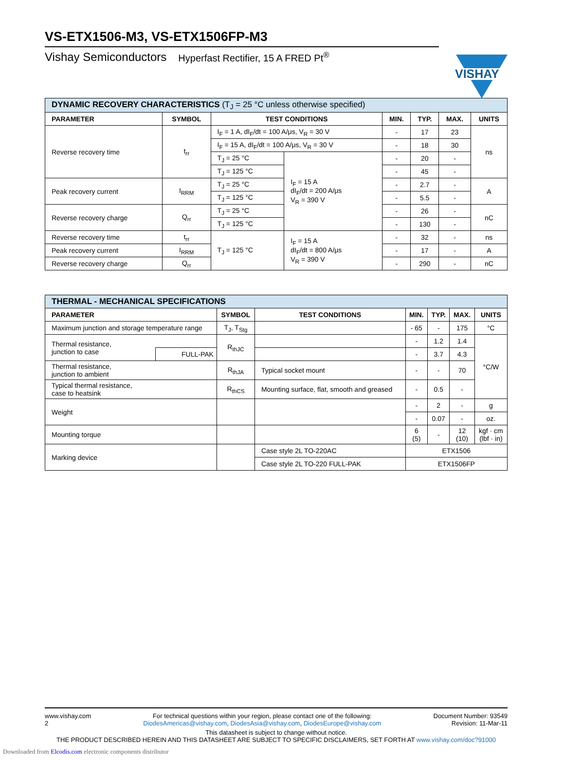VISHAY
VS-ETX1506-M3, VS-ETX1506FP-M3
Vishay Semiconductors Hyperfast Rectifier, 15 A FRED Pt<sup>®</sup>
| DYNAMIC RECOVERY CHARACTERISTICS (T<sub>J</sub> = 25 °C unless otherwise specified) | | | | | | | |
| --- | --- | --- | --- | --- | --- | --- | --- |
| PARAMETER | SYMBOL | TEST CONDITIONS | | MIN. | TYP. | MAX. | UNITS |
| Reverse recovery time | t<sub>rr</sub> | I<sub>F</sub> = 1 A, dI<sub>F</sub>/dt = 100 A/μs, V<sub>R</sub> = 30 V | | - | 17 | 23 | ns |
| | | I<sub>F</sub> = 15 A, dI<sub>F</sub>/dt = 100 A/μs, V<sub>R</sub> = 30 V | | - | 18 | 30 | |
| | | T<sub>J</sub> = 25 °C | I<sub>F</sub> = 15 A dI<sub>F</sub>/dt = 200 A/μs V<sub>R</sub> = 390 V | - | 20 | - | |
| | | T<sub>J</sub> = 125 °C | | - | 45 | - | |
| Peak recovery current | I<sub>RRM</sub> | T<sub>J</sub> = 25 °C | | - | 2.7 | - | A |
| | | T<sub>J</sub> = 125 °C | | - | 5.5 | - | |
| Reverse recovery charge | Q<sub>rr</sub> | T<sub>J</sub> = 25 °C | | - | 26 | - | nC |
| | | T<sub>J</sub> = 125 °C | | - | 130 | - | |
| Reverse recovery time | t<sub>rr</sub> | T<sub>J</sub> = 125 °C | I<sub>F</sub> = 15 A dI<sub>F</sub>/dt = 800 A/μs V<sub>R</sub> = 390 V | - | 32 | - | ns |
| Peak recovery current | I<sub>RRM</sub> | | | - | 17 | - | A |
| Reverse recovery charge | Q<sub>rr</sub> | | | - | 290 | - | nC |
| THERMAL - MECHANICAL SPECIFICATIONS | | | | | | | |
| --- | --- | --- | --- | --- | --- | --- | --- |
| PARAMETER | | SYMBOL | TEST CONDITIONS | MIN. | TYP. | MAX. | UNITS |
| Maximum junction and storage temperature range | | T<sub>J</sub>, T<sub>Stg</sub> | | - 65 | - | 175 | °C |
| Thermal resistance, junction to case | | R<sub>thJC</sub> | | - | 1.2 | 1.4 | °C/W |
| | FULL-PAK | | | - | 3.7 | 4.3 | |
| Thermal resistance, junction to ambient | | R<sub>thJA</sub> | Typical socket mount | - | - | 70 | |
| Typical thermal resistance, case to heatsink | | R<sub>thCS</sub> | Mounting surface, flat, smooth and greased | - | 0.5 | - | |
| Weight | | | | - | 2 | - | g |
| | | | | - | 0.07 | - | oz. |
| Mounting torque | | | | 6 (5) | - | 12 (10) | kgf · cm (lbf · in) |
| Marking device | | | Case style 2L TO-220AC | ETX1506 | | | |
| | | | Case style 2L TO-220 FULL-PAK | ETX1506FP | | | |
www.vishay.com
2
For technical questions within your region, please contact one of the following:
DiodesAmericas@vishay.com, DiodesAsia@vishay.com, DiodesEurope@vishay.com
Document Number: 93549
Revision: 11-Mar-11
This datasheet is subject to change without notice.
THE PRODUCT DESCRIBED HEREIN AND THIS DATASHEET ARE SUBJECT TO SPECIFIC DISCLAIMERS, SET FORTH AT www.vishay.com/doc?91000
Downloaded from Elcodis.com electronic components distributor